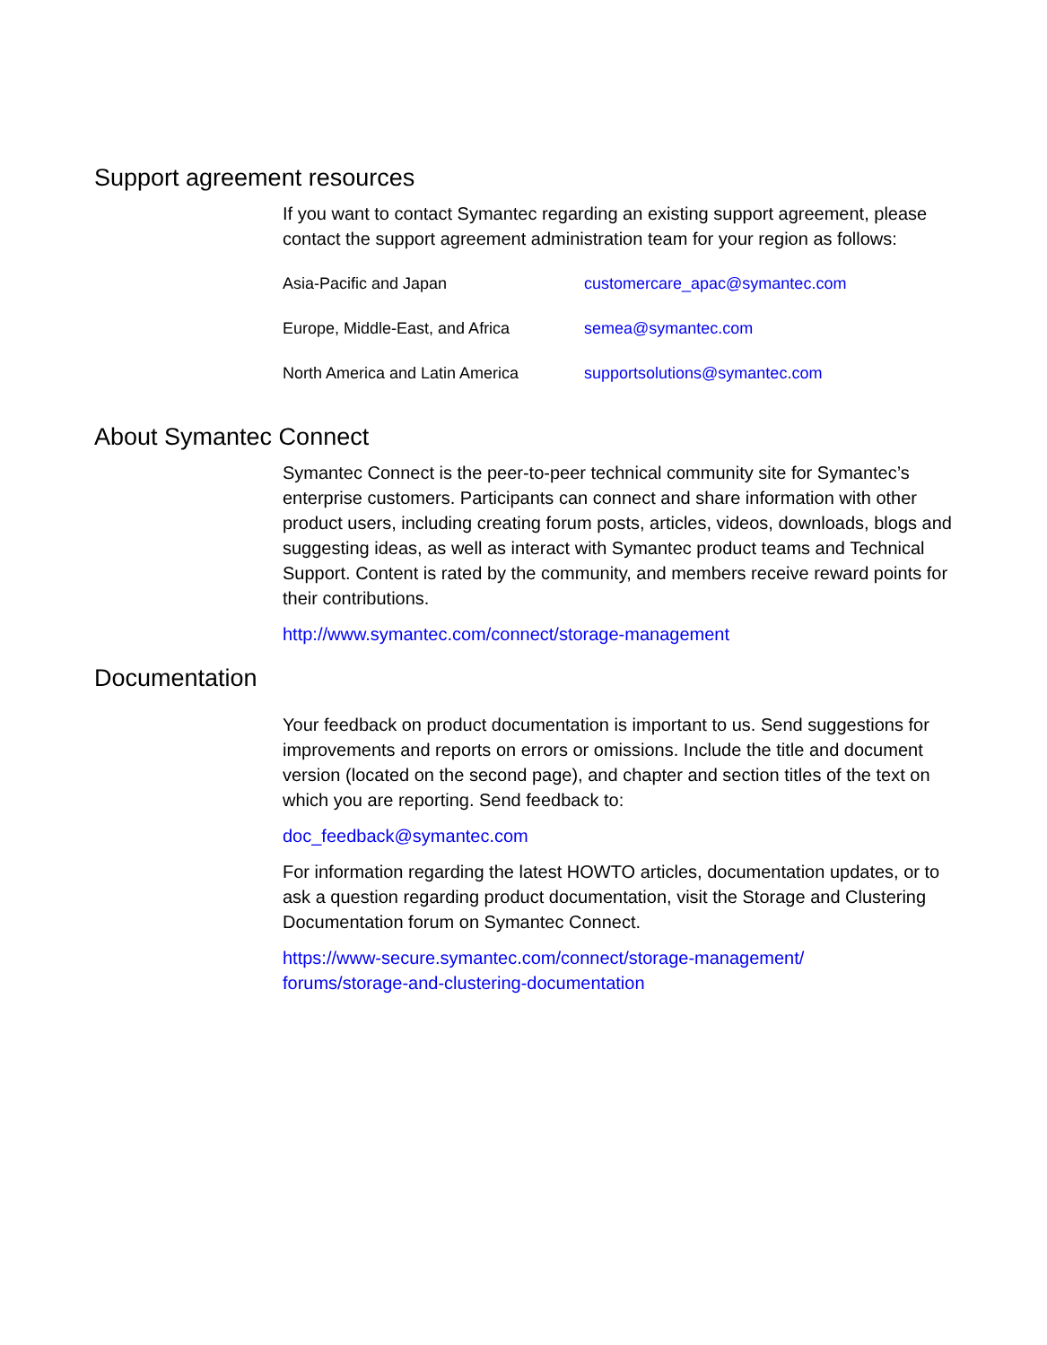Support agreement resources
If you want to contact Symantec regarding an existing support agreement, please contact the support agreement administration team for your region as follows:
| Asia-Pacific and Japan | customercare_apac@symantec.com |
| Europe, Middle-East, and Africa | semea@symantec.com |
| North America and Latin America | supportsolutions@symantec.com |
About Symantec Connect
Symantec Connect is the peer-to-peer technical community site for Symantec’s enterprise customers. Participants can connect and share information with other product users, including creating forum posts, articles, videos, downloads, blogs and suggesting ideas, as well as interact with Symantec product teams and Technical Support. Content is rated by the community, and members receive reward points for their contributions.
http://www.symantec.com/connect/storage-management
Documentation
Your feedback on product documentation is important to us. Send suggestions for improvements and reports on errors or omissions. Include the title and document version (located on the second page), and chapter and section titles of the text on which you are reporting. Send feedback to:
doc_feedback@symantec.com
For information regarding the latest HOWTO articles, documentation updates, or to ask a question regarding product documentation, visit the Storage and Clustering Documentation forum on Symantec Connect.
https://www-secure.symantec.com/connect/storage-management/
forums/storage-and-clustering-documentation